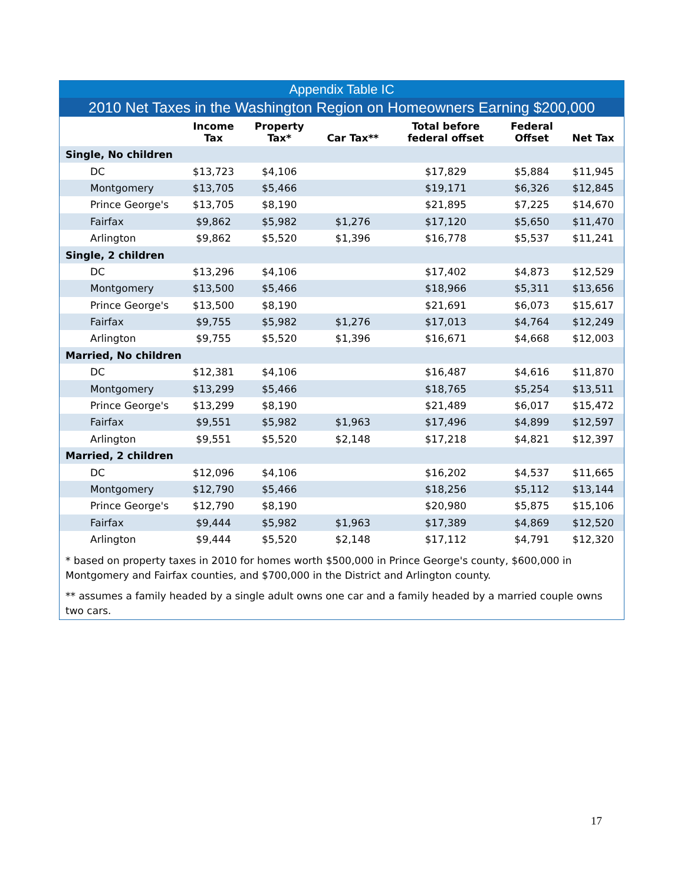Appendix Table IC
2010 Net Taxes in the Washington Region on Homeowners Earning $200,000
| | Income Tax | Property Tax* | Car Tax** | Total before federal offset | Federal Offset | Net Tax |
| --- | --- | --- | --- | --- | --- | --- |
| Single, No children | | | | | | |
| DC | $13,723 | $4,106 | | $17,829 | $5,884 | $11,945 |
| Montgomery | $13,705 | $5,466 | | $19,171 | $6,326 | $12,845 |
| Prince George's | $13,705 | $8,190 | | $21,895 | $7,225 | $14,670 |
| Fairfax | $9,862 | $5,982 | $1,276 | $17,120 | $5,650 | $11,470 |
| Arlington | $9,862 | $5,520 | $1,396 | $16,778 | $5,537 | $11,241 |
| Single, 2 children | | | | | | |
| DC | $13,296 | $4,106 | | $17,402 | $4,873 | $12,529 |
| Montgomery | $13,500 | $5,466 | | $18,966 | $5,311 | $13,656 |
| Prince George's | $13,500 | $8,190 | | $21,691 | $6,073 | $15,617 |
| Fairfax | $9,755 | $5,982 | $1,276 | $17,013 | $4,764 | $12,249 |
| Arlington | $9,755 | $5,520 | $1,396 | $16,671 | $4,668 | $12,003 |
| Married, No children | | | | | | |
| DC | $12,381 | $4,106 | | $16,487 | $4,616 | $11,870 |
| Montgomery | $13,299 | $5,466 | | $18,765 | $5,254 | $13,511 |
| Prince George's | $13,299 | $8,190 | | $21,489 | $6,017 | $15,472 |
| Fairfax | $9,551 | $5,982 | $1,963 | $17,496 | $4,899 | $12,597 |
| Arlington | $9,551 | $5,520 | $2,148 | $17,218 | $4,821 | $12,397 |
| Married, 2 children | | | | | | |
| DC | $12,096 | $4,106 | | $16,202 | $4,537 | $11,665 |
| Montgomery | $12,790 | $5,466 | | $18,256 | $5,112 | $13,144 |
| Prince George's | $12,790 | $8,190 | | $20,980 | $5,875 | $15,106 |
| Fairfax | $9,444 | $5,982 | $1,963 | $17,389 | $4,869 | $12,520 |
| Arlington | $9,444 | $5,520 | $2,148 | $17,112 | $4,791 | $12,320 |
* based on property taxes in 2010 for homes worth $500,000 in Prince George's county, $600,000 in Montgomery and Fairfax counties, and $700,000 in the District and Arlington county.
** assumes a family headed by a single adult owns one car and a family headed by a married couple owns two cars.
17